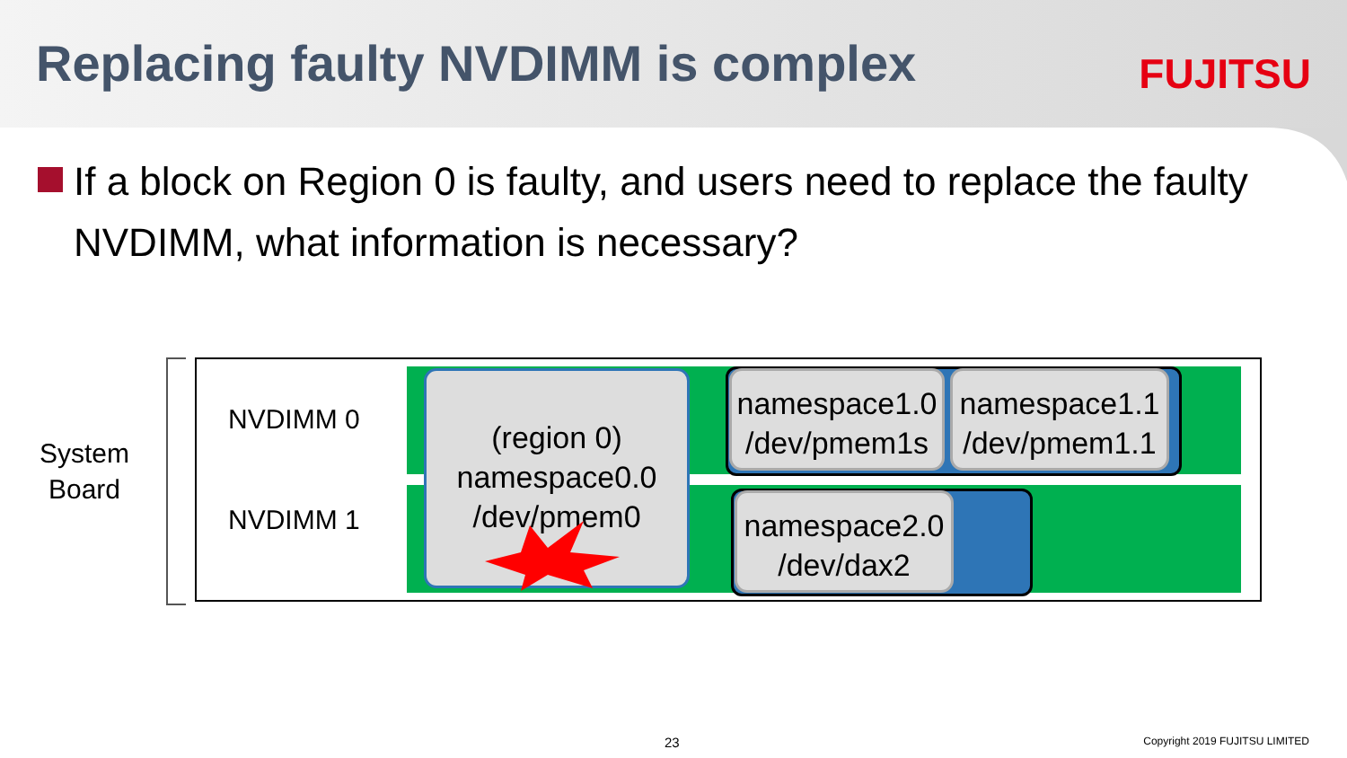Replacing faulty NVDIMM is complex
FUJITSU
If a block on Region 0 is faulty, and users need to replace the faulty NVDIMM, what information is necessary?
System
Board
NVDIMM 0
NVDIMM 1
(region 0)
namespace0.0
/dev/pmem0
namespace1.0
/dev/pmem1s
namespace1.1
/dev/pmem1.1
namespace2.0
/dev/dax2
23 Copyright 2019 FUJITSU LIMITED